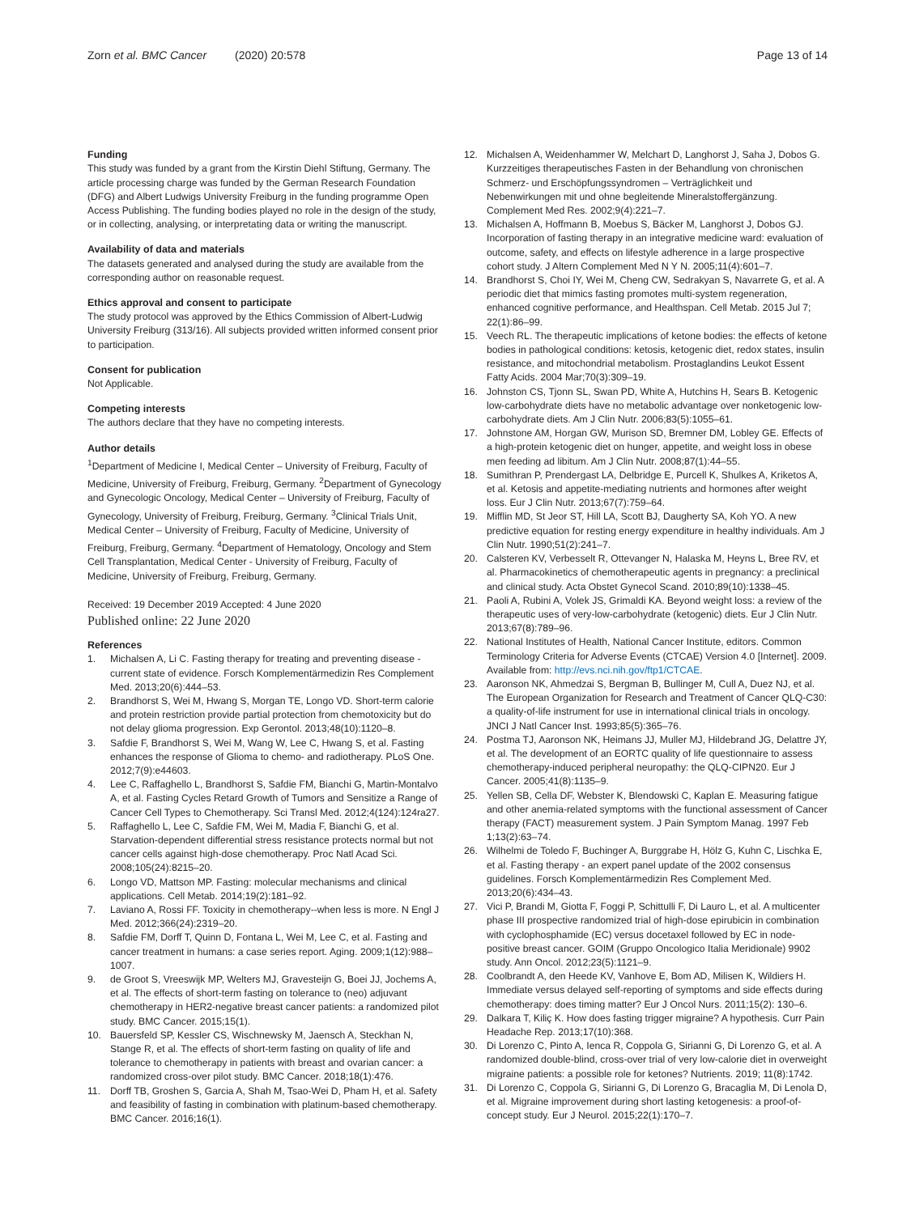Zorn et al. BMC Cancer (2020) 20:578 Page 13 of 14
Funding
This study was funded by a grant from the Kirstin Diehl Stiftung, Germany. The article processing charge was funded by the German Research Foundation (DFG) and Albert Ludwigs University Freiburg in the funding programme Open Access Publishing. The funding bodies played no role in the design of the study, or in collecting, analysing, or interpretating data or writing the manuscript.
Availability of data and materials
The datasets generated and analysed during the study are available from the corresponding author on reasonable request.
Ethics approval and consent to participate
The study protocol was approved by the Ethics Commission of Albert-Ludwig University Freiburg (313/16). All subjects provided written informed consent prior to participation.
Consent for publication
Not Applicable.
Competing interests
The authors declare that they have no competing interests.
Author details
<sup>1</sup> Department of Medicine I, Medical Center – University of Freiburg, Faculty of Medicine, University of Freiburg, Freiburg, Germany. <sup>2</sup>Department of Gynecology and Gynecologic Oncology, Medical Center – University of Freiburg, Faculty of Gynecology, University of Freiburg, Freiburg, Germany. <sup>3</sup>Clinical Trials Unit, Medical Center – University of Freiburg, Faculty of Medicine, University of Freiburg, Freiburg, Germany. <sup>4</sup>Department of Hematology, Oncology and Stem Cell Transplantation, Medical Center - University of Freiburg, Faculty of Medicine, University of Freiburg, Freiburg, Germany.
Received: 19 December 2019 Accepted: 4 June 2020
Published online: 22 June 2020
References
1. Michalsen A, Li C. Fasting therapy for treating and preventing disease - current state of evidence. Forsch Komplementärmedizin Res Complement Med. 2013;20(6):444–53.
2. Brandhorst S, Wei M, Hwang S, Morgan TE, Longo VD. Short-term calorie and protein restriction provide partial protection from chemotoxicity but do not delay glioma progression. Exp Gerontol. 2013;48(10):1120–8.
3. Safdie F, Brandhorst S, Wei M, Wang W, Lee C, Hwang S, et al. Fasting enhances the response of Glioma to chemo- and radiotherapy. PLoS One. 2012;7(9):e44603.
4. Lee C, Raffaghello L, Brandhorst S, Safdie FM, Bianchi G, Martin-Montalvo A, et al. Fasting Cycles Retard Growth of Tumors and Sensitize a Range of Cancer Cell Types to Chemotherapy. Sci Transl Med. 2012;4(124):124ra27.
5. Raffaghello L, Lee C, Safdie FM, Wei M, Madia F, Bianchi G, et al. Starvation-dependent differential stress resistance protects normal but not cancer cells against high-dose chemotherapy. Proc Natl Acad Sci. 2008;105(24):8215–20.
6. Longo VD, Mattson MP. Fasting: molecular mechanisms and clinical applications. Cell Metab. 2014;19(2):181–92.
7. Laviano A, Rossi FF. Toxicity in chemotherapy--when less is more. N Engl J Med. 2012;366(24):2319–20.
8. Safdie FM, Dorff T, Quinn D, Fontana L, Wei M, Lee C, et al. Fasting and cancer treatment in humans: a case series report. Aging. 2009;1(12):988–1007.
9. de Groot S, Vreeswijk MP, Welters MJ, Gravesteijn G, Boei JJ, Jochems A, et al. The effects of short-term fasting on tolerance to (neo) adjuvant chemotherapy in HER2-negative breast cancer patients: a randomized pilot study. BMC Cancer. 2015;15(1).
10. Bauersfeld SP, Kessler CS, Wischnewsky M, Jaensch A, Steckhan N, Stange R, et al. The effects of short-term fasting on quality of life and tolerance to chemotherapy in patients with breast and ovarian cancer: a randomized cross-over pilot study. BMC Cancer. 2018;18(1):476.
11. Dorff TB, Groshen S, Garcia A, Shah M, Tsao-Wei D, Pham H, et al. Safety and feasibility of fasting in combination with platinum-based chemotherapy. BMC Cancer. 2016;16(1).
12. Michalsen A, Weidenhammer W, Melchart D, Langhorst J, Saha J, Dobos G. Kurzzeitiges therapeutisches Fasten in der Behandlung von chronischen Schmerz- und Erschöpfungssyndromen – Verträglichkeit und Nebenwirkungen mit und ohne begleitende Mineralstoffergänzung. Complement Med Res. 2002;9(4):221–7.
13. Michalsen A, Hoffmann B, Moebus S, Bäcker M, Langhorst J, Dobos GJ. Incorporation of fasting therapy in an integrative medicine ward: evaluation of outcome, safety, and effects on lifestyle adherence in a large prospective cohort study. J Altern Complement Med N Y N. 2005;11(4):601–7.
14. Brandhorst S, Choi IY, Wei M, Cheng CW, Sedrakyan S, Navarrete G, et al. A periodic diet that mimics fasting promotes multi-system regeneration, enhanced cognitive performance, and Healthspan. Cell Metab. 2015 Jul 7; 22(1):86–99.
15. Veech RL. The therapeutic implications of ketone bodies: the effects of ketone bodies in pathological conditions: ketosis, ketogenic diet, redox states, insulin resistance, and mitochondrial metabolism. Prostaglandins Leukot Essent Fatty Acids. 2004 Mar;70(3):309–19.
16. Johnston CS, Tjonn SL, Swan PD, White A, Hutchins H, Sears B. Ketogenic low-carbohydrate diets have no metabolic advantage over nonketogenic low-carbohydrate diets. Am J Clin Nutr. 2006;83(5):1055–61.
17. Johnstone AM, Horgan GW, Murison SD, Bremner DM, Lobley GE. Effects of a high-protein ketogenic diet on hunger, appetite, and weight loss in obese men feeding ad libitum. Am J Clin Nutr. 2008;87(1):44–55.
18. Sumithran P, Prendergast LA, Delbridge E, Purcell K, Shulkes A, Kriketos A, et al. Ketosis and appetite-mediating nutrients and hormones after weight loss. Eur J Clin Nutr. 2013;67(7):759–64.
19. Mifflin MD, St Jeor ST, Hill LA, Scott BJ, Daugherty SA, Koh YO. A new predictive equation for resting energy expenditure in healthy individuals. Am J Clin Nutr. 1990;51(2):241–7.
20. Calsteren KV, Verbesselt R, Ottevanger N, Halaska M, Heyns L, Bree RV, et al. Pharmacokinetics of chemotherapeutic agents in pregnancy: a preclinical and clinical study. Acta Obstet Gynecol Scand. 2010;89(10):1338–45.
21. Paoli A, Rubini A, Volek JS, Grimaldi KA. Beyond weight loss: a review of the therapeutic uses of very-low-carbohydrate (ketogenic) diets. Eur J Clin Nutr. 2013;67(8):789–96.
22. National Institutes of Health, National Cancer Institute, editors. Common Terminology Criteria for Adverse Events (CTCAE) Version 4.0 [Internet]. 2009. Available from: http://evs.nci.nih.gov/ftp1/CTCAE.
23. Aaronson NK, Ahmedzai S, Bergman B, Bullinger M, Cull A, Duez NJ, et al. The European Organization for Research and Treatment of Cancer QLQ-C30: a quality-of-life instrument for use in international clinical trials in oncology. JNCI J Natl Cancer Inst. 1993;85(5):365–76.
24. Postma TJ, Aaronson NK, Heimans JJ, Muller MJ, Hildebrand JG, Delattre JY, et al. The development of an EORTC quality of life questionnaire to assess chemotherapy-induced peripheral neuropathy: the QLQ-CIPN20. Eur J Cancer. 2005;41(8):1135–9.
25. Yellen SB, Cella DF, Webster K, Blendowski C, Kaplan E. Measuring fatigue and other anemia-related symptoms with the functional assessment of Cancer therapy (FACT) measurement system. J Pain Symptom Manag. 1997 Feb 1;13(2):63–74.
26. Wilhelmi de Toledo F, Buchinger A, Burggrabe H, Hölz G, Kuhn C, Lischka E, et al. Fasting therapy - an expert panel update of the 2002 consensus guidelines. Forsch Komplementärmedizin Res Complement Med. 2013;20(6):434–43.
27. Vici P, Brandi M, Giotta F, Foggi P, Schittulli F, Di Lauro L, et al. A multicenter phase III prospective randomized trial of high-dose epirubicin in combination with cyclophosphamide (EC) versus docetaxel followed by EC in node-positive breast cancer. GOIM (Gruppo Oncologico Italia Meridionale) 9902 study. Ann Oncol. 2012;23(5):1121–9.
28. Coolbrandt A, den Heede KV, Vanhove E, Bom AD, Milisen K, Wildiers H. Immediate versus delayed self-reporting of symptoms and side effects during chemotherapy: does timing matter? Eur J Oncol Nurs. 2011;15(2): 130–6.
29. Dalkara T, Kiliç K. How does fasting trigger migraine? A hypothesis. Curr Pain Headache Rep. 2013;17(10):368.
30. Di Lorenzo C, Pinto A, Ienca R, Coppola G, Sirianni G, Di Lorenzo G, et al. A randomized double-blind, cross-over trial of very low-calorie diet in overweight migraine patients: a possible role for ketones? Nutrients. 2019; 11(8):1742.
31. Di Lorenzo C, Coppola G, Sirianni G, Di Lorenzo G, Bracaglia M, Di Lenola D, et al. Migraine improvement during short lasting ketogenesis: a proof-of-concept study. Eur J Neurol. 2015;22(1):170–7.